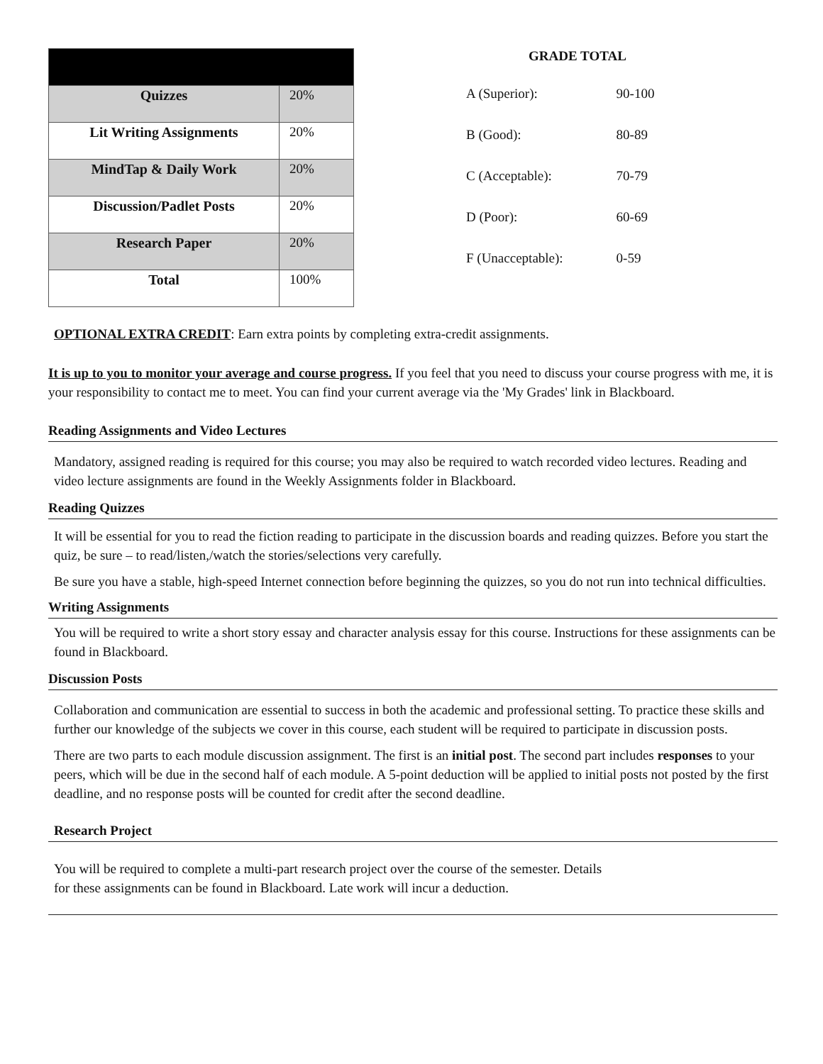| Quizzes | 20% |
| Lit Writing Assignments | 20% |
| MindTap & Daily Work | 20% |
| Discussion/Padlet Posts | 20% |
| Research Paper | 20% |
| Total | 100% |
GRADE TOTAL
| A (Superior): | 90-100 |
| B (Good): | 80-89 |
| C (Acceptable): | 70-79 |
| D (Poor): | 60-69 |
| F (Unacceptable): | 0-59 |
OPTIONAL EXTRA CREDIT: Earn extra points by completing extra-credit assignments.
It is up to you to monitor your average and course progress. If you feel that you need to discuss your course progress with me, it is your responsibility to contact me to meet. You can find your current average via the 'My Grades' link in Blackboard.
Reading Assignments and Video Lectures
Mandatory, assigned reading is required for this course; you may also be required to watch recorded video lectures. Reading and video lecture assignments are found in the Weekly Assignments folder in Blackboard.
Reading Quizzes
It will be essential for you to read the fiction reading to participate in the discussion boards and reading quizzes. Before you start the quiz, be sure – to read/listen,/watch the stories/selections very carefully.
Be sure you have a stable, high-speed Internet connection before beginning the quizzes, so you do not run into technical difficulties.
Writing Assignments
You will be required to write a short story essay and character analysis essay for this course. Instructions for these assignments can be found in Blackboard.
Discussion Posts
Collaboration and communication are essential to success in both the academic and professional setting. To practice these skills and further our knowledge of the subjects we cover in this course, each student will be required to participate in discussion posts.
There are two parts to each module discussion assignment. The first is an initial post. The second part includes responses to your peers, which will be due in the second half of each module. A 5-point deduction will be applied to initial posts not posted by the first deadline, and no response posts will be counted for credit after the second deadline.
Research Project
You will be required to complete a multi-part research project over the course of the semester. Details
for these assignments can be found in Blackboard. Late work will incur a deduction.